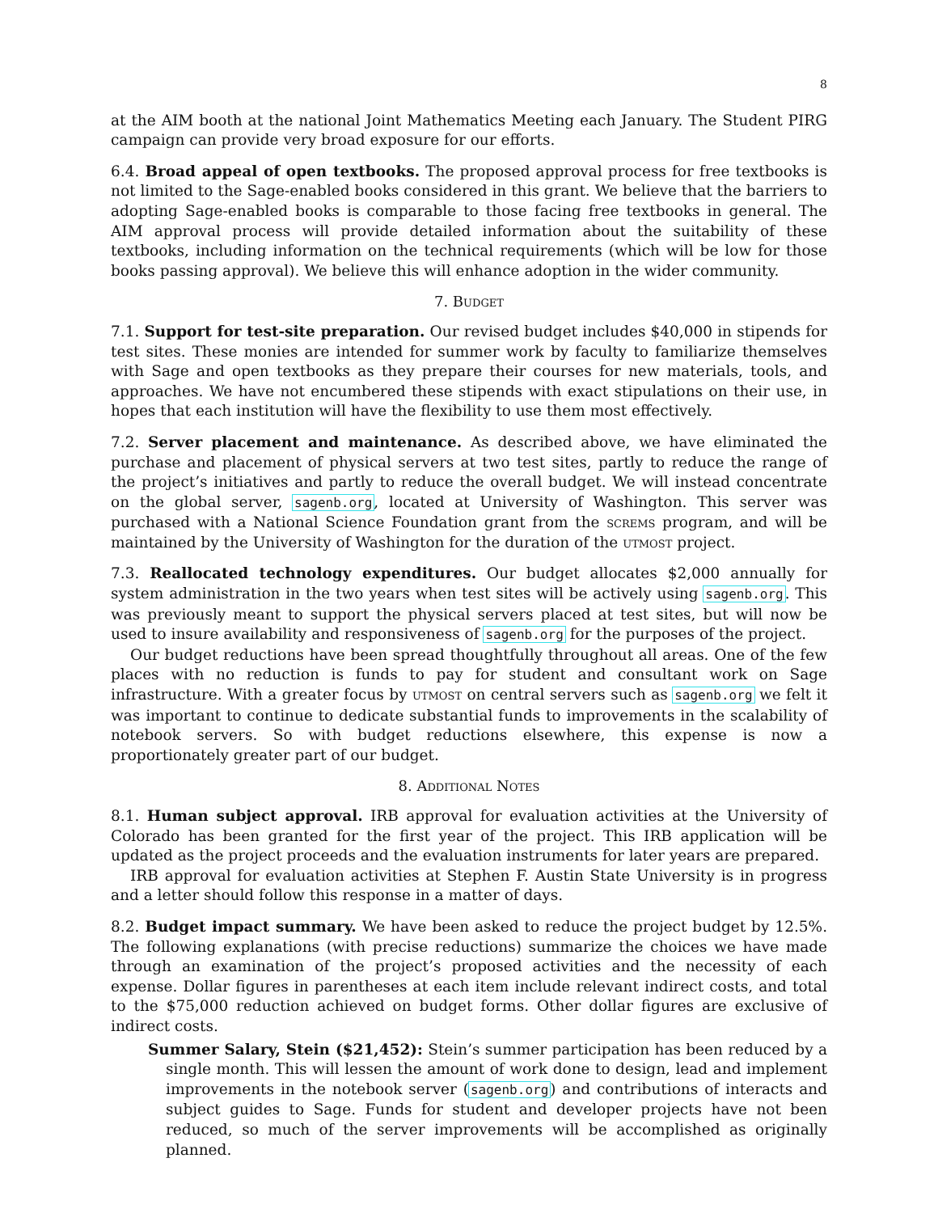8
at the AIM booth at the national Joint Mathematics Meeting each January. The Student PIRG campaign can provide very broad exposure for our efforts.
6.4. Broad appeal of open textbooks. The proposed approval process for free textbooks is not limited to the Sage-enabled books considered in this grant. We believe that the barriers to adopting Sage-enabled books is comparable to those facing free textbooks in general. The AIM approval process will provide detailed information about the suitability of these textbooks, including information on the technical requirements (which will be low for those books passing approval). We believe this will enhance adoption in the wider community.
7. Budget
7.1. Support for test-site preparation. Our revised budget includes $40,000 in stipends for test sites. These monies are intended for summer work by faculty to familiarize themselves with Sage and open textbooks as they prepare their courses for new materials, tools, and approaches. We have not encumbered these stipends with exact stipulations on their use, in hopes that each institution will have the flexibility to use them most effectively.
7.2. Server placement and maintenance. As described above, we have eliminated the purchase and placement of physical servers at two test sites, partly to reduce the range of the project’s initiatives and partly to reduce the overall budget. We will instead concentrate on the global server, sagenb.org, located at University of Washington. This server was purchased with a National Science Foundation grant from the screms program, and will be maintained by the University of Washington for the duration of the utmost project.
7.3. Reallocated technology expenditures. Our budget allocates $2,000 annually for system administration in the two years when test sites will be actively using sagenb.org. This was previously meant to support the physical servers placed at test sites, but will now be used to insure availability and responsiveness of sagenb.org for the purposes of the project.
Our budget reductions have been spread thoughtfully throughout all areas. One of the few places with no reduction is funds to pay for student and consultant work on Sage infrastructure. With a greater focus by utmost on central servers such as sagenb.org we felt it was important to continue to dedicate substantial funds to improvements in the scalability of notebook servers. So with budget reductions elsewhere, this expense is now a proportionately greater part of our budget.
8. Additional Notes
8.1. Human subject approval. IRB approval for evaluation activities at the University of Colorado has been granted for the first year of the project. This IRB application will be updated as the project proceeds and the evaluation instruments for later years are prepared.
IRB approval for evaluation activities at Stephen F. Austin State University is in progress and a letter should follow this response in a matter of days.
8.2. Budget impact summary. We have been asked to reduce the project budget by 12.5%. The following explanations (with precise reductions) summarize the choices we have made through an examination of the project’s proposed activities and the necessity of each expense. Dollar figures in parentheses at each item include relevant indirect costs, and total to the $75,000 reduction achieved on budget forms. Other dollar figures are exclusive of indirect costs.
Summer Salary, Stein ($21,452): Stein’s summer participation has been reduced by a single month. This will lessen the amount of work done to design, lead and implement improvements in the notebook server (sagenb.org) and contributions of interacts and subject guides to Sage. Funds for student and developer projects have not been reduced, so much of the server improvements will be accomplished as originally planned.